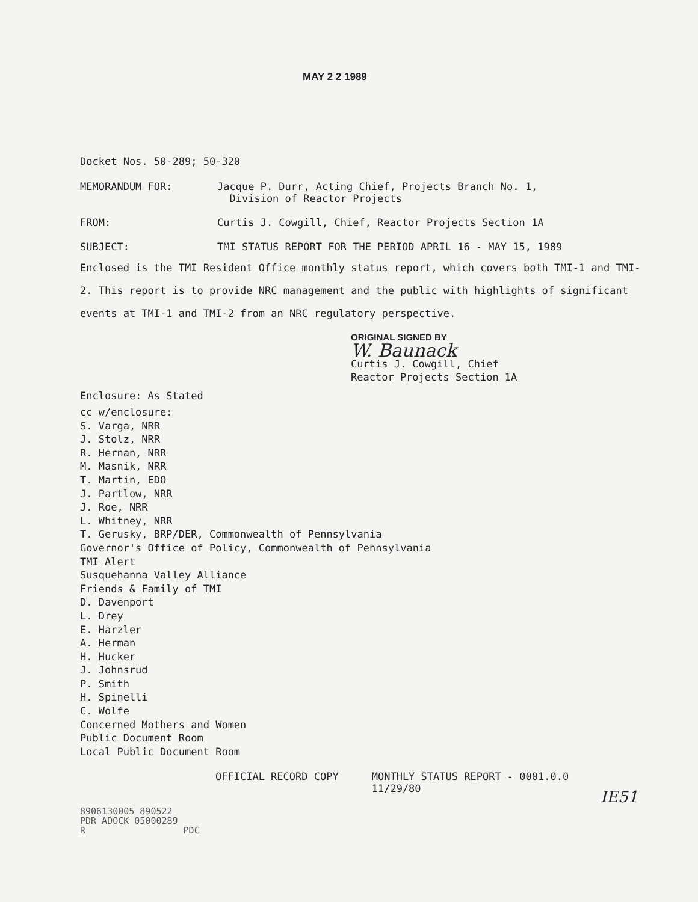MAY 2 2 1989
Docket Nos. 50-289; 50-320
MEMORANDUM FOR: Jacque P. Durr, Acting Chief, Projects Branch No. 1,
Division of Reactor Projects
FROM: Curtis J. Cowgill, Chief, Reactor Projects Section 1A
SUBJECT: TMI STATUS REPORT FOR THE PERIOD APRIL 16 - MAY 15, 1989
Enclosed is the TMI Resident Office monthly status report, which covers both TMI-1 and TMI-2. This report is to provide NRC management and the public with highlights of significant events at TMI-1 and TMI-2 from an NRC regulatory perspective.
ORIGINAL SIGNED BY
W. Baunack
Curtis J. Cowgill, Chief
Reactor Projects Section 1A
Enclosure: As Stated
cc w/enclosure:
S. Varga, NRR
J. Stolz, NRR
R. Hernan, NRR
M. Masnik, NRR
T. Martin, EDO
J. Partlow, NRR
J. Roe, NRR
L. Whitney, NRR
T. Gerusky, BRP/DER, Commonwealth of Pennsylvania
Governor's Office of Policy, Commonwealth of Pennsylvania
TMI Alert
Susquehanna Valley Alliance
Friends & Family of TMI
D. Davenport
L. Drey
E. Harzler
A. Herman
H. Hucker
J. Johnsrud
P. Smith
H. Spinelli
C. Wolfe
Concerned Mothers and Women
Public Document Room
Local Public Document Room
OFFICIAL RECORD COPY MONTHLY STATUS REPORT - 0001.0.0
11/29/80
8906130005 890522
PDR ADOCK 05000289
R PDC
IE51